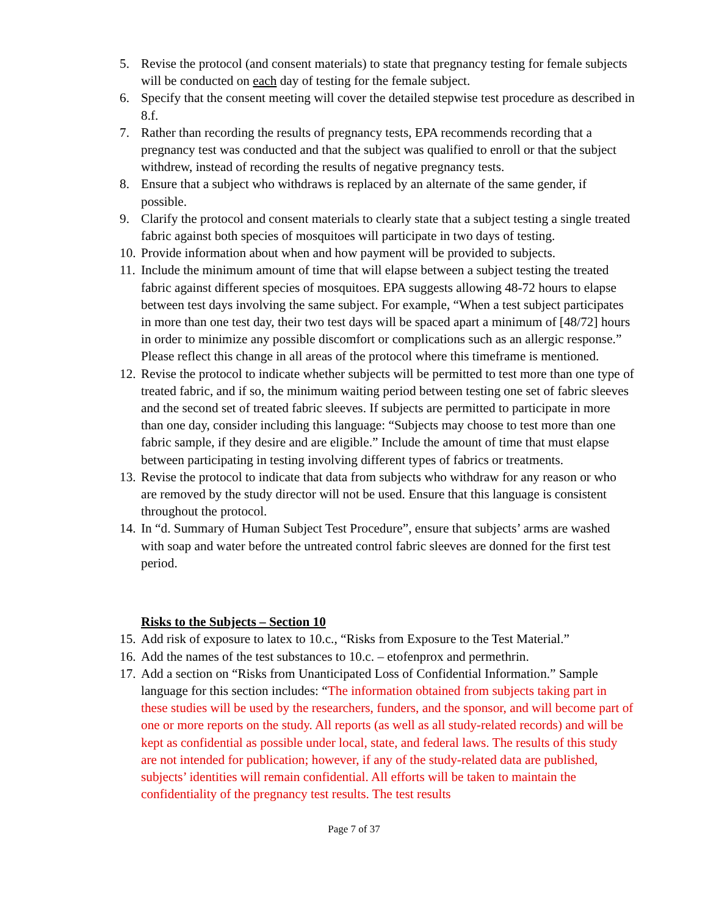5. Revise the protocol (and consent materials) to state that pregnancy testing for female subjects will be conducted on each day of testing for the female subject.
6. Specify that the consent meeting will cover the detailed stepwise test procedure as described in 8.f.
7. Rather than recording the results of pregnancy tests, EPA recommends recording that a pregnancy test was conducted and that the subject was qualified to enroll or that the subject withdrew, instead of recording the results of negative pregnancy tests.
8. Ensure that a subject who withdraws is replaced by an alternate of the same gender, if possible.
9. Clarify the protocol and consent materials to clearly state that a subject testing a single treated fabric against both species of mosquitoes will participate in two days of testing.
10. Provide information about when and how payment will be provided to subjects.
11. Include the minimum amount of time that will elapse between a subject testing the treated fabric against different species of mosquitoes. EPA suggests allowing 48-72 hours to elapse between test days involving the same subject. For example, “When a test subject participates in more than one test day, their two test days will be spaced apart a minimum of [48/72] hours in order to minimize any possible discomfort or complications such as an allergic response.” Please reflect this change in all areas of the protocol where this timeframe is mentioned.
12. Revise the protocol to indicate whether subjects will be permitted to test more than one type of treated fabric, and if so, the minimum waiting period between testing one set of fabric sleeves and the second set of treated fabric sleeves. If subjects are permitted to participate in more than one day, consider including this language: “Subjects may choose to test more than one fabric sample, if they desire and are eligible.” Include the amount of time that must elapse between participating in testing involving different types of fabrics or treatments.
13. Revise the protocol to indicate that data from subjects who withdraw for any reason or who are removed by the study director will not be used. Ensure that this language is consistent throughout the protocol.
14. In “d. Summary of Human Subject Test Procedure”, ensure that subjects’ arms are washed with soap and water before the untreated control fabric sleeves are donned for the first test period.
Risks to the Subjects – Section 10
15. Add risk of exposure to latex to 10.c., “Risks from Exposure to the Test Material.”
16. Add the names of the test substances to 10.c. – etofenprox and permethrin.
17. Add a section on “Risks from Unanticipated Loss of Confidential Information.” Sample language for this section includes: “The information obtained from subjects taking part in these studies will be used by the researchers, funders, and the sponsor, and will become part of one or more reports on the study. All reports (as well as all study-related records) and will be kept as confidential as possible under local, state, and federal laws. The results of this study are not intended for publication; however, if any of the study-related data are published, subjects’ identities will remain confidential. All efforts will be taken to maintain the confidentiality of the pregnancy test results. The test results
Page 7 of 37